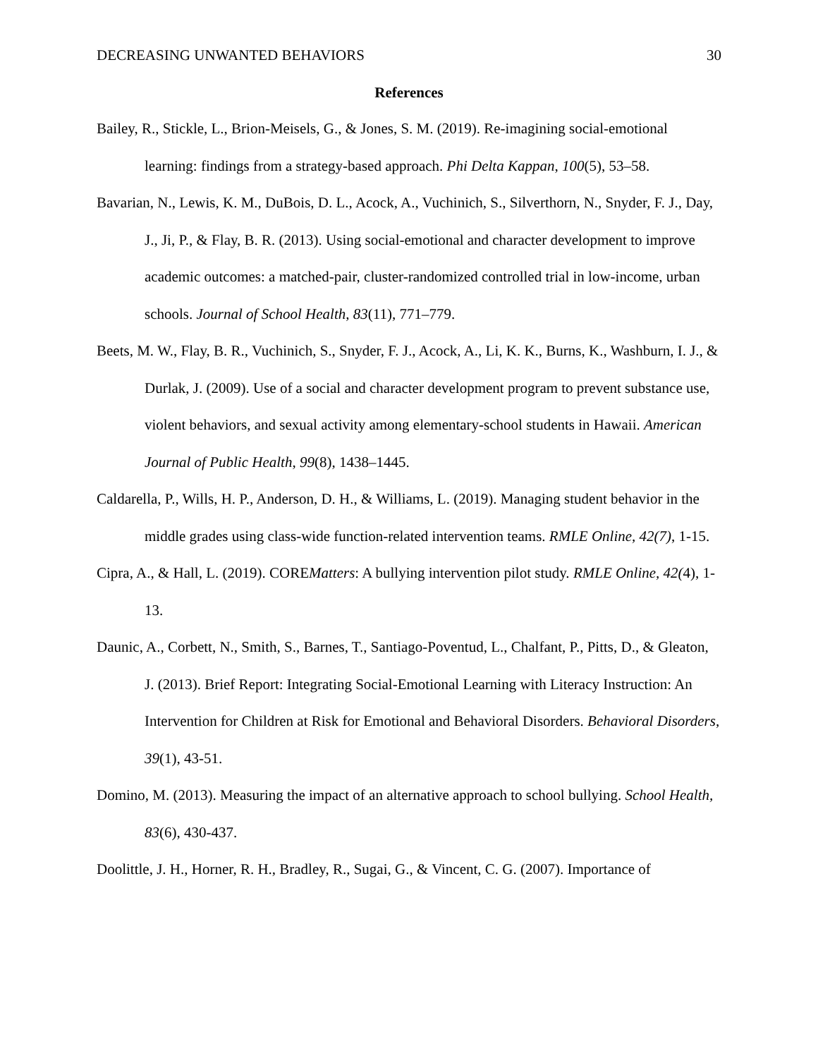DECREASING UNWANTED BEHAVIORS 30
References
Bailey, R., Stickle, L., Brion-Meisels, G., & Jones, S. M. (2019). Re-imagining social-emotional learning: findings from a strategy-based approach. Phi Delta Kappan, 100(5), 53–58.
Bavarian, N., Lewis, K. M., DuBois, D. L., Acock, A., Vuchinich, S., Silverthorn, N., Snyder, F. J., Day, J., Ji, P., & Flay, B. R. (2013). Using social-emotional and character development to improve academic outcomes: a matched-pair, cluster-randomized controlled trial in low-income, urban schools. Journal of School Health, 83(11), 771–779.
Beets, M. W., Flay, B. R., Vuchinich, S., Snyder, F. J., Acock, A., Li, K. K., Burns, K., Washburn, I. J., & Durlak, J. (2009). Use of a social and character development program to prevent substance use, violent behaviors, and sexual activity among elementary-school students in Hawaii. American Journal of Public Health, 99(8), 1438–1445.
Caldarella, P., Wills, H. P., Anderson, D. H., & Williams, L. (2019). Managing student behavior in the middle grades using class-wide function-related intervention teams. RMLE Online, 42(7), 1-15.
Cipra, A., & Hall, L. (2019). COREMatters: A bullying intervention pilot study. RMLE Online, 42(4), 1-13.
Daunic, A., Corbett, N., Smith, S., Barnes, T., Santiago-Poventud, L., Chalfant, P., Pitts, D., & Gleaton, J. (2013). Brief Report: Integrating Social-Emotional Learning with Literacy Instruction: An Intervention for Children at Risk for Emotional and Behavioral Disorders. Behavioral Disorders, 39(1), 43-51.
Domino, M. (2013). Measuring the impact of an alternative approach to school bullying. School Health, 83(6), 430-437.
Doolittle, J. H., Horner, R. H., Bradley, R., Sugai, G., & Vincent, C. G. (2007). Importance of